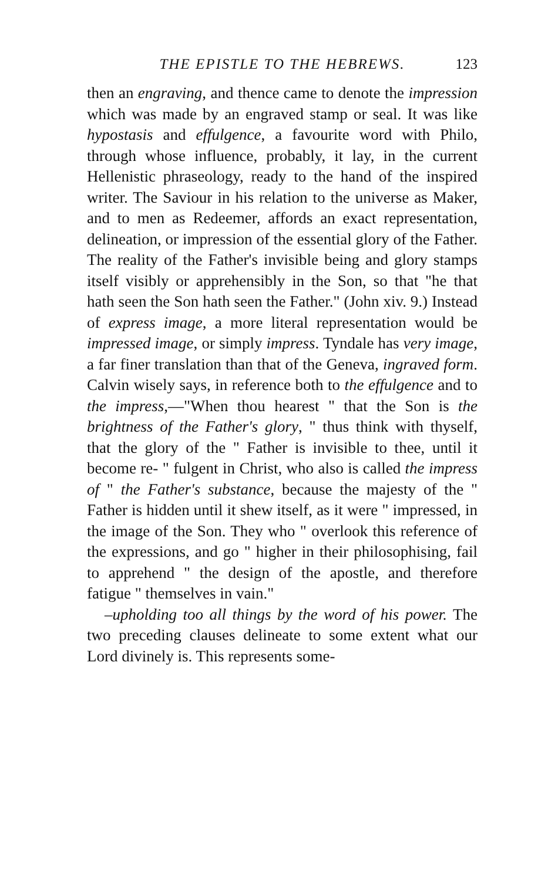THE EPISTLE TO THE HEBREWS. 123
then an engraving, and thence came to denote the impression which was made by an engraved stamp or seal. It was like hypostasis and effulgence, a favourite word with Philo, through whose influence, probably, it lay, in the current Hellenistic phraseology, ready to the hand of the inspired writer. The Saviour in his relation to the universe as Maker, and to men as Redeemer, affords an exact representation, delineation, or impression of the essential glory of the Father. The reality of the Father's invisible being and glory stamps itself visibly or apprehensibly in the Son, so that "he that hath seen the Son hath seen the Father." (John xiv. 9.) Instead of express image, a more literal representation would be impressed image, or simply impress. Tyndale has very image, a far finer translation than that of the Geneva, ingraved form. Calvin wisely says, in reference both to the effulgence and to the impress,—"When thou hearest " that the Son is the brightness of the Father's glory, " thus think with thyself, that the glory of the " Father is invisible to thee, until it become re- " fulgent in Christ, who also is called the impress of " the Father's substance, because the majesty of the " Father is hidden until it shew itself, as it were " impressed, in the image of the Son. They who " overlook this reference of the expressions, and go " higher in their philosophising, fail to apprehend " the design of the apostle, and therefore fatigue " themselves in vain."
–upholding too all things by the word of his power. The two preceding clauses delineate to some extent what our Lord divinely is. This represents some-